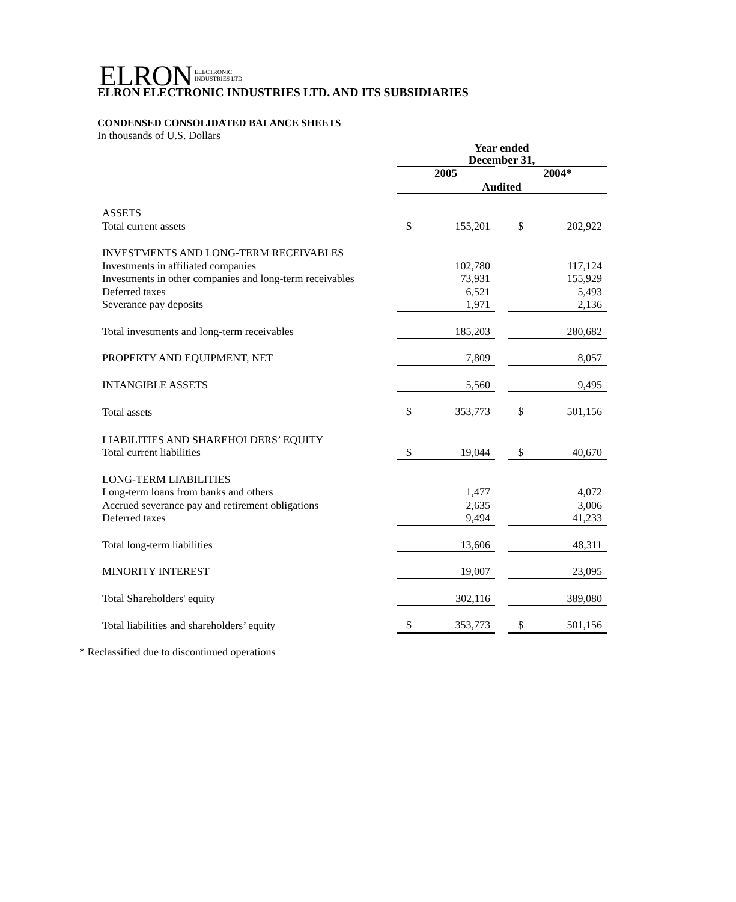ELRON ELECTRONIC
INDUSTRIES LTD.
ELRON ELECTRONIC INDUSTRIES LTD. AND ITS SUBSIDIARIES
CONDENSED CONSOLIDATED BALANCE SHEETS
In thousands of U.S. Dollars
| | Year ended December 31, | | | | |
| | 2005 | | | 2004* | |
| | Audited | | | | |
| ASSETS | | | | | |
| Total current assets | $ | 155,201 | | $ | 202,922 |
| INVESTMENTS AND LONG-TERM RECEIVABLES | | | | | |
| Investments in affiliated companies | | 102,780 | | | 117,124 |
| Investments in other companies and long-term receivables | | 73,931 | | | 155,929 |
| Deferred taxes | | 6,521 | | | 5,493 |
| Severance pay deposits | | 1,971 | | | 2,136 |
| Total investments and long-term receivables | | 185,203 | | | 280,682 |
| PROPERTY AND EQUIPMENT, NET | | 7,809 | | | 8,057 |
| INTANGIBLE ASSETS | | 5,560 | | | 9,495 |
| Total assets | $ | 353,773 | | $ | 501,156 |
| LIABILITIES AND SHAREHOLDERS’ EQUITY | | | | | |
| Total current liabilities | $ | 19,044 | | $ | 40,670 |
| LONG-TERM LIABILITIES | | | | | |
| Long-term loans from banks and others | | 1,477 | | | 4,072 |
| Accrued severance pay and retirement obligations | | 2,635 | | | 3,006 |
| Deferred taxes | | 9,494 | | | 41,233 |
| Total long-term liabilities | | 13,606 | | | 48,311 |
| MINORITY INTEREST | | 19,007 | | | 23,095 |
| Total Shareholders' equity | | 302,116 | | | 389,080 |
| Total liabilities and shareholders’ equity | $ | 353,773 | | $ | 501,156 |
* Reclassified due to discontinued operations